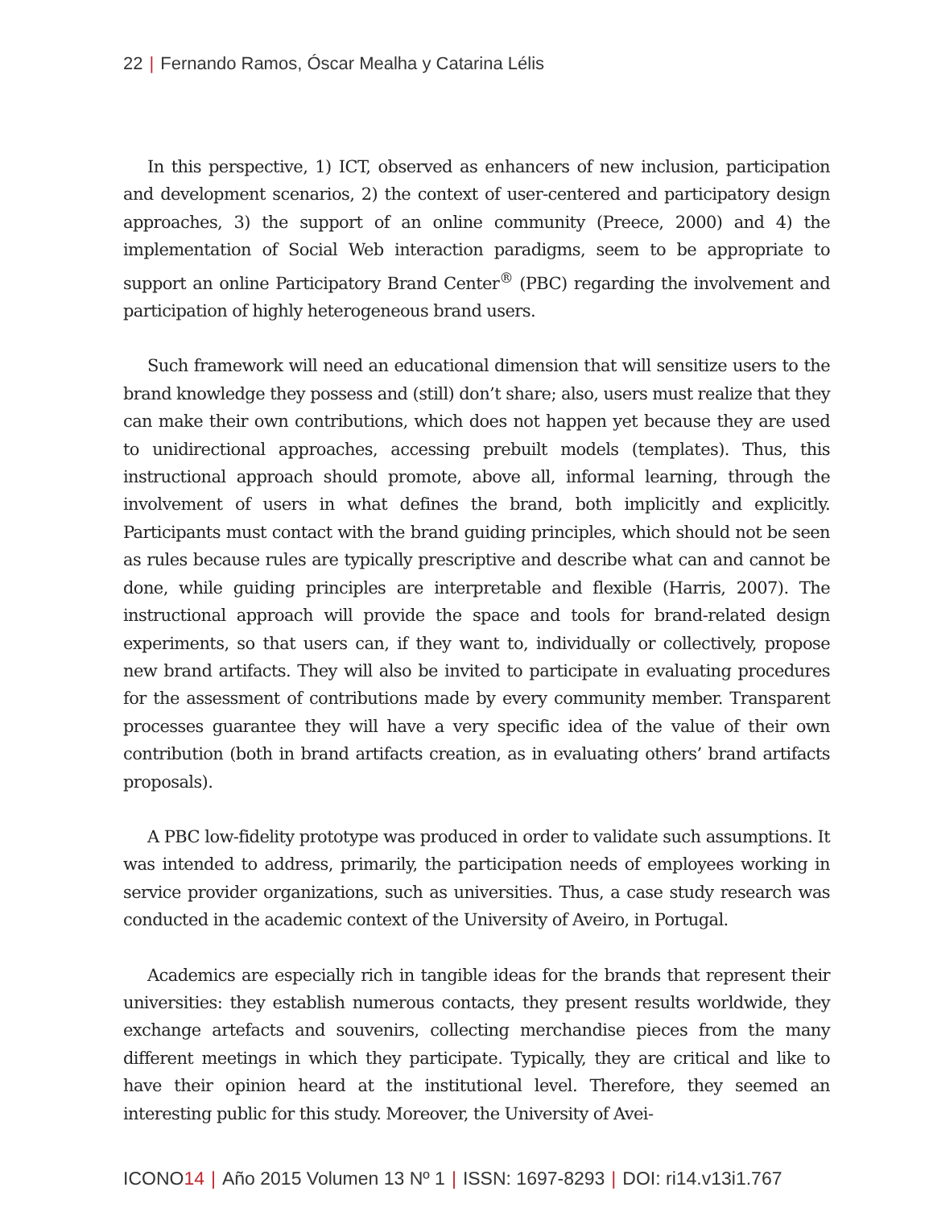22 | Fernando Ramos, Óscar Mealha y Catarina Lélis
In this perspective, 1) ICT, observed as enhancers of new inclusion, participation and development scenarios, 2) the context of user-centered and participatory design approaches, 3) the support of an online community (Preece, 2000) and 4) the implementation of Social Web interaction paradigms, seem to be appropriate to support an online Participatory Brand Center<sup>®</sup> (PBC) regarding the involvement and participation of highly heterogeneous brand users.
Such framework will need an educational dimension that will sensitize users to the brand knowledge they possess and (still) don’t share; also, users must realize that they can make their own contributions, which does not happen yet because they are used to unidirectional approaches, accessing prebuilt models (templates). Thus, this instructional approach should promote, above all, informal learning, through the involvement of users in what defines the brand, both implicitly and explicitly. Participants must contact with the brand guiding principles, which should not be seen as rules because rules are typically prescriptive and describe what can and cannot be done, while guiding principles are interpretable and flexible (Harris, 2007). The instructional approach will provide the space and tools for brand-related design experiments, so that users can, if they want to, individually or collectively, propose new brand artifacts. They will also be invited to participate in evaluating procedures for the assessment of contributions made by every community member. Transparent processes guarantee they will have a very specific idea of the value of their own contribution (both in brand artifacts creation, as in evaluating others’ brand artifacts proposals).
A PBC low-fidelity prototype was produced in order to validate such assumptions. It was intended to address, primarily, the participation needs of employees working in service provider organizations, such as universities. Thus, a case study research was conducted in the academic context of the University of Aveiro, in Portugal.
Academics are especially rich in tangible ideas for the brands that represent their universities: they establish numerous contacts, they present results worldwide, they exchange artefacts and souvenirs, collecting merchandise pieces from the many different meetings in which they participate. Typically, they are critical and like to have their opinion heard at the institutional level. Therefore, they seemed an interesting public for this study. Moreover, the University of Avei-
ICONO14 | Año 2015 Volumen 13 Nº 1 | ISSN: 1697-8293 | DOI: ri14.v13i1.767